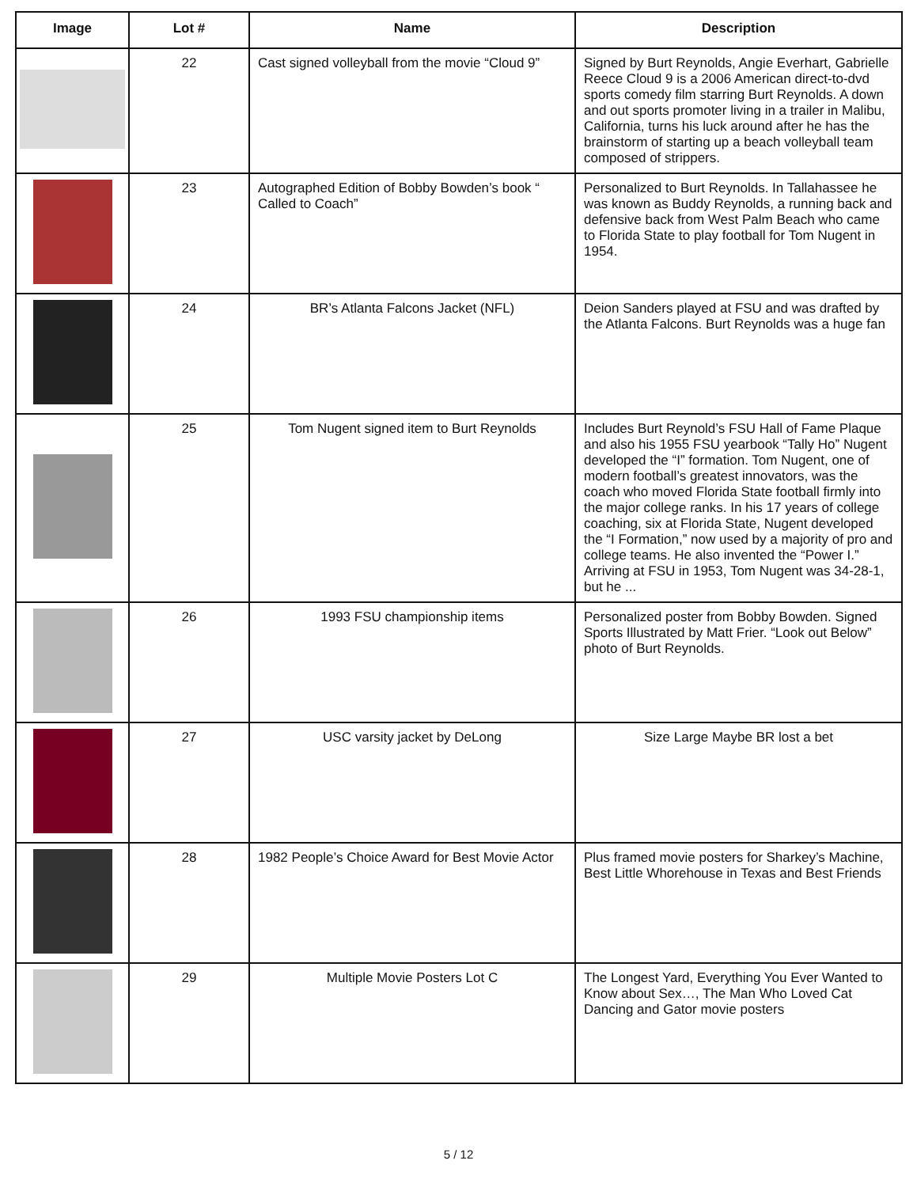| Image | Lot # | Name | Description |
| --- | --- | --- | --- |
| | 22 | Cast signed volleyball from the movie “Cloud 9” | Signed by Burt Reynolds, Angie Everhart, Gabrielle Reece Cloud 9 is a 2006 American direct-to-dvd sports comedy film starring Burt Reynolds. A down and out sports promoter living in a trailer in Malibu, California, turns his luck around after he has the brainstorm of starting up a beach volleyball team composed of strippers. |
| | 23 | Autographed Edition of Bobby Bowden’s book “ Called to Coach” | Personalized to Burt Reynolds. In Tallahassee he was known as Buddy Reynolds, a running back and defensive back from West Palm Beach who came to Florida State to play football for Tom Nugent in 1954. |
| | 24 | BR’s Atlanta Falcons Jacket (NFL) | Deion Sanders played at FSU and was drafted by the Atlanta Falcons. Burt Reynolds was a huge fan |
| | 25 | Tom Nugent signed item to Burt Reynolds | Includes Burt Reynold’s FSU Hall of Fame Plaque and also his 1955 FSU yearbook “Tally Ho” Nugent developed the “I” formation. Tom Nugent, one of modern football’s greatest innovators, was the coach who moved Florida State football firmly into the major college ranks. In his 17 years of college coaching, six at Florida State, Nugent developed the “I Formation,” now used by a majority of pro and college teams. He also invented the “Power I.” Arriving at FSU in 1953, Tom Nugent was 34-28-1, but he ... |
| | 26 | 1993 FSU championship items | Personalized poster from Bobby Bowden. Signed Sports Illustrated by Matt Frier. “Look out Below” photo of Burt Reynolds. |
| | 27 | USC varsity jacket by DeLong | Size Large Maybe BR lost a bet |
| | 28 | 1982 People’s Choice Award for Best Movie Actor | Plus framed movie posters for Sharkey’s Machine, Best Little Whorehouse in Texas and Best Friends |
| | 29 | Multiple Movie Posters Lot C | The Longest Yard, Everything You Ever Wanted to Know about Sex…, The Man Who Loved Cat Dancing and Gator movie posters |
5 / 12